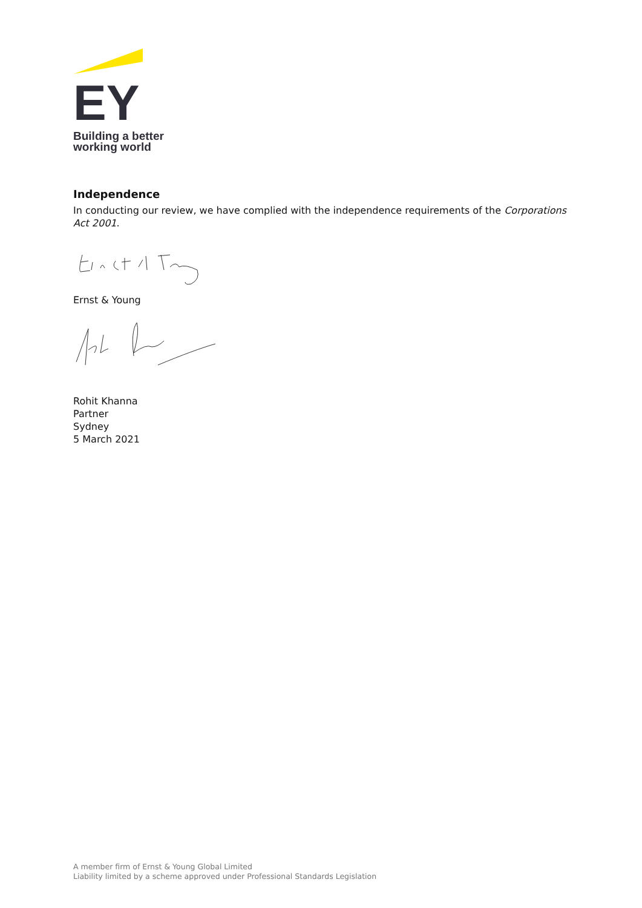EY
Building a better
working world
Independence
In conducting our review, we have complied with the independence requirements of the Corporations Act 2001.
Ernst & Young
Rohit Khanna
Partner
Sydney
5 March 2021
A member firm of Ernst & Young Global Limited
Liability limited by a scheme approved under Professional Standards Legislation